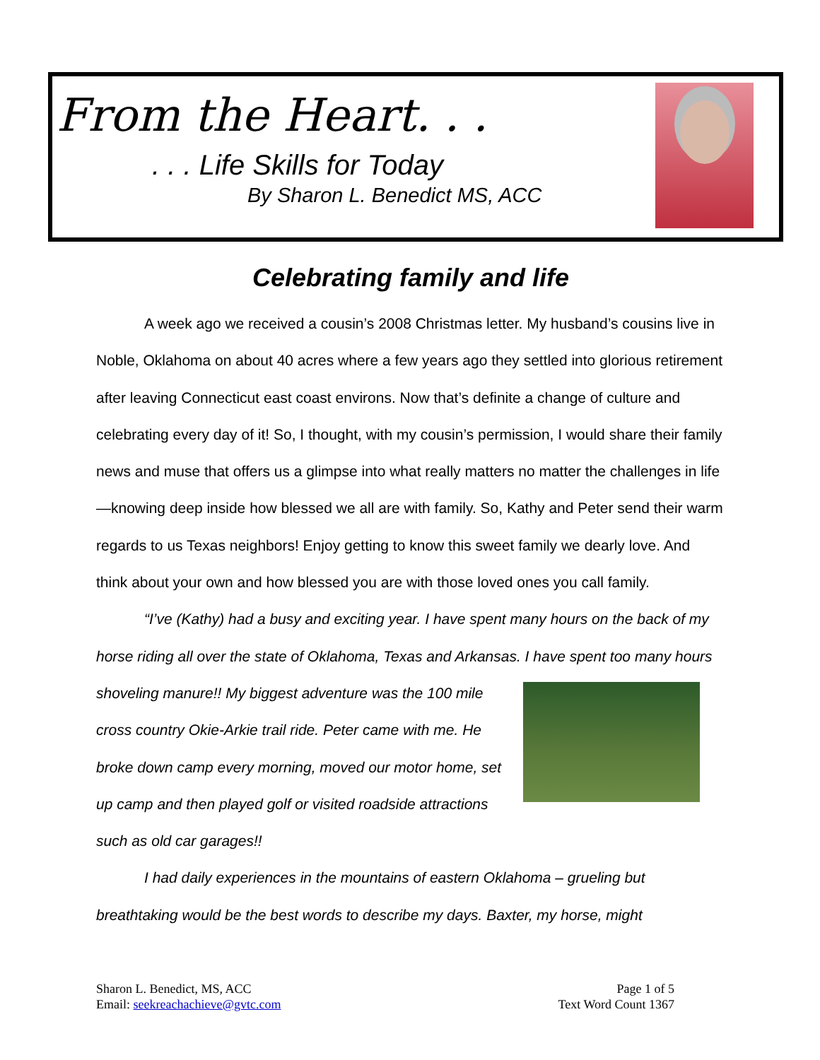From the Heart. . .
. . . Life Skills for Today
By Sharon L. Benedict MS, ACC
Celebrating family and life
A week ago we received a cousin’s 2008 Christmas letter. My husband’s cousins live in Noble, Oklahoma on about 40 acres where a few years ago they settled into glorious retirement after leaving Connecticut east coast environs. Now that’s definite a change of culture and celebrating every day of it! So, I thought, with my cousin’s permission, I would share their family news and muse that offers us a glimpse into what really matters no matter the challenges in life—knowing deep inside how blessed we all are with family. So, Kathy and Peter send their warm regards to us Texas neighbors! Enjoy getting to know this sweet family we dearly love. And think about your own and how blessed you are with those loved ones you call family.
“I’ve (Kathy) had a busy and exciting year. I have spent many hours on the back of my horse riding all over the state of Oklahoma, Texas and Arkansas. I have spent too many hours shoveling manure!! My biggest adventure was the 100 mile cross country Okie-Arkie trail ride. Peter came with me. He broke down camp every morning, moved our motor home, set up camp and then played golf or visited roadside attractions such as old car garages!!
I had daily experiences in the mountains of eastern Oklahoma – grueling but breathtaking would be the best words to describe my days. Baxter, my horse, might
Sharon L. Benedict, MS, ACC
Email: seekreachachieve@gvtc.com
Page 1 of 5
Text Word Count 1367